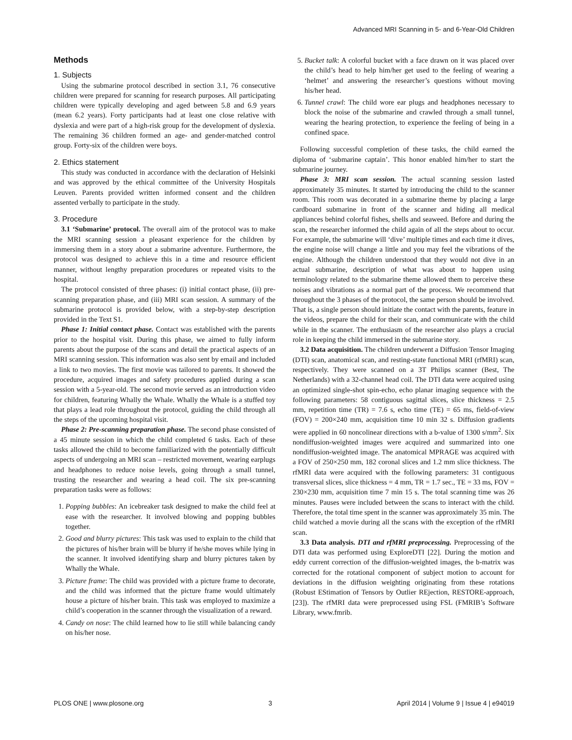Advanced MRI Scanning in 5- and 6-Year-Old Children
Methods
1. Subjects
Using the submarine protocol described in section 3.1, 76 consecutive children were prepared for scanning for research purposes. All participating children were typically developing and aged between 5.8 and 6.9 years (mean 6.2 years). Forty participants had at least one close relative with dyslexia and were part of a high-risk group for the development of dyslexia. The remaining 36 children formed an age- and gender-matched control group. Forty-six of the children were boys.
2. Ethics statement
This study was conducted in accordance with the declaration of Helsinki and was approved by the ethical committee of the University Hospitals Leuven. Parents provided written informed consent and the children assented verbally to participate in the study.
3. Procedure
3.1 ‘Submarine’ protocol. The overall aim of the protocol was to make the MRI scanning session a pleasant experience for the children by immersing them in a story about a submarine adventure. Furthermore, the protocol was designed to achieve this in a time and resource efficient manner, without lengthy preparation procedures or repeated visits to the hospital.
The protocol consisted of three phases: (i) initial contact phase, (ii) pre-scanning preparation phase, and (iii) MRI scan session. A summary of the submarine protocol is provided below, with a step-by-step description provided in the Text S1.
Phase 1: Initial contact phase. Contact was established with the parents prior to the hospital visit. During this phase, we aimed to fully inform parents about the purpose of the scans and detail the practical aspects of an MRI scanning session. This information was also sent by email and included a link to two movies. The first movie was tailored to parents. It showed the procedure, acquired images and safety procedures applied during a scan session with a 5-year-old. The second movie served as an introduction video for children, featuring Whally the Whale. Whally the Whale is a stuffed toy that plays a lead role throughout the protocol, guiding the child through all the steps of the upcoming hospital visit.
Phase 2: Pre-scanning preparation phase. The second phase consisted of a 45 minute session in which the child completed 6 tasks. Each of these tasks allowed the child to become familiarized with the potentially difficult aspects of undergoing an MRI scan – restricted movement, wearing earplugs and headphones to reduce noise levels, going through a small tunnel, trusting the researcher and wearing a head coil. The six pre-scanning preparation tasks were as follows:
1. Popping bubbles: An icebreaker task designed to make the child feel at ease with the researcher. It involved blowing and popping bubbles together.
2. Good and blurry pictures: This task was used to explain to the child that the pictures of his/her brain will be blurry if he/she moves while lying in the scanner. It involved identifying sharp and blurry pictures taken by Whally the Whale.
3. Picture frame: The child was provided with a picture frame to decorate, and the child was informed that the picture frame would ultimately house a picture of his/her brain. This task was employed to maximize a child’s cooperation in the scanner through the visualization of a reward.
4. Candy on nose: The child learned how to lie still while balancing candy on his/her nose.
5. Bucket talk: A colorful bucket with a face drawn on it was placed over the child’s head to help him/her get used to the feeling of wearing a ‘helmet’ and answering the researcher’s questions without moving his/her head.
6. Tunnel crawl: The child wore ear plugs and headphones necessary to block the noise of the submarine and crawled through a small tunnel, wearing the hearing protection, to experience the feeling of being in a confined space.
Following successful completion of these tasks, the child earned the diploma of ‘submarine captain’. This honor enabled him/her to start the submarine journey.
Phase 3: MRI scan session. The actual scanning session lasted approximately 35 minutes. It started by introducing the child to the scanner room. This room was decorated in a submarine theme by placing a large cardboard submarine in front of the scanner and hiding all medical appliances behind colorful fishes, shells and seaweed. Before and during the scan, the researcher informed the child again of all the steps about to occur. For example, the submarine will ‘dive’ multiple times and each time it dives, the engine noise will change a little and you may feel the vibrations of the engine. Although the children understood that they would not dive in an actual submarine, description of what was about to happen using terminology related to the submarine theme allowed them to perceive these noises and vibrations as a normal part of the process. We recommend that throughout the 3 phases of the protocol, the same person should be involved. That is, a single person should initiate the contact with the parents, feature in the videos, prepare the child for their scan, and communicate with the child while in the scanner. The enthusiasm of the researcher also plays a crucial role in keeping the child immersed in the submarine story.
3.2 Data acquisition. The children underwent a Diffusion Tensor Imaging (DTI) scan, anatomical scan, and resting-state functional MRI (rfMRI) scan, respectively. They were scanned on a 3T Philips scanner (Best, The Netherlands) with a 32-channel head coil. The DTI data were acquired using an optimized single-shot spin-echo, echo planar imaging sequence with the following parameters: 58 contiguous sagittal slices, slice thickness = 2.5 mm, repetition time (TR) = 7.6 s, echo time (TE) = 65 ms, field-of-view (FOV) = 200×240 mm, acquisition time 10 min 32 s. Diffusion gradients were applied in 60 noncolinear directions with a b-value of 1300 s/mm<sup>2</sup>. Six nondiffusion-weighted images were acquired and summarized into one nondiffusion-weighted image. The anatomical MPRAGE was acquired with a FOV of 250×250 mm, 182 coronal slices and 1.2 mm slice thickness. The rfMRI data were acquired with the following parameters: 31 contiguous transversal slices, slice thickness = 4 mm, TR = 1.7 sec., TE = 33 ms, FOV = 230×230 mm, acquisition time 7 min 15 s. The total scanning time was 26 minutes. Pauses were included between the scans to interact with the child. Therefore, the total time spent in the scanner was approximately 35 min. The child watched a movie during all the scans with the exception of the rfMRI scan.
3.3 Data analysis. DTI and rfMRI preprocessing. Preprocessing of the DTI data was performed using ExploreDTI [22]. During the motion and eddy current correction of the diffusion-weighted images, the b-matrix was corrected for the rotational component of subject motion to account for deviations in the diffusion weighting originating from these rotations (Robust EStimation of Tensors by Outlier REjection, RESTORE-approach, [23]). The rfMRI data were preprocessed using FSL (FMRIB’s Software Library, www.fmrib.
PLOS ONE | www.plosone.org 3 April 2014 | Volume 9 | Issue 4 | e94019